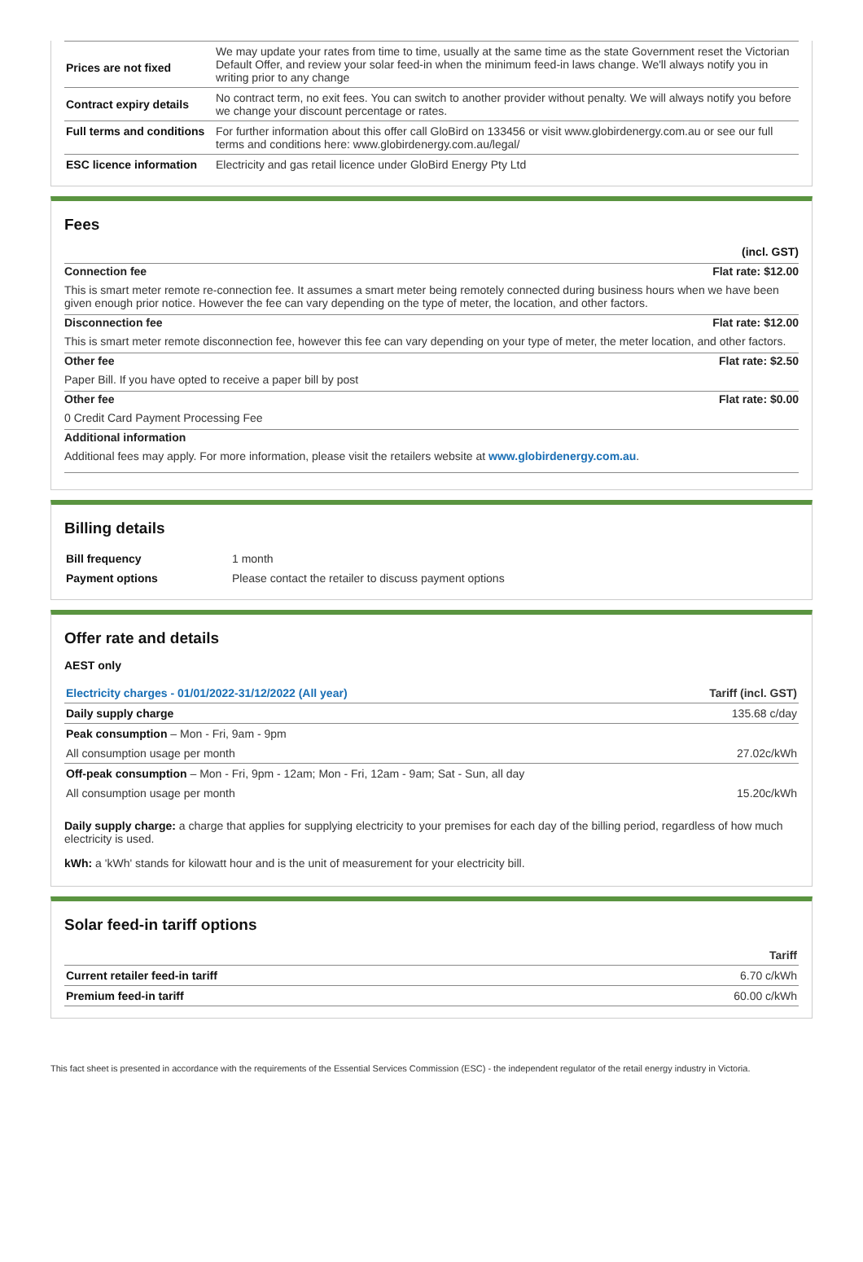| Prices are not fixed | We may update your rates from time to time, usually at the same time as the state Government reset the Victorian Default Offer, and review your solar feed-in when the minimum feed-in laws change. We'll always notify you in writing prior to any change |
| Contract expiry details | No contract term, no exit fees. You can switch to another provider without penalty. We will always notify you before we change your discount percentage or rates. |
| Full terms and conditions | For further information about this offer call GloBird on 133456 or visit www.globirdenergy.com.au or see our full terms and conditions here: www.globirdenergy.com.au/legal/ |
| ESC licence information | Electricity and gas retail licence under GloBird Energy Pty Ltd |
Fees
(incl. GST)
Connection fee Flat rate: $12.00
This is smart meter remote re-connection fee. It assumes a smart meter being remotely connected during business hours when we have been given enough prior notice. However the fee can vary depending on the type of meter, the location, and other factors.
Disconnection fee Flat rate: $12.00
This is smart meter remote disconnection fee, however this fee can vary depending on your type of meter, the meter location, and other factors.
Other fee Flat rate: $2.50
Paper Bill. If you have opted to receive a paper bill by post
Other fee Flat rate: $0.00
0 Credit Card Payment Processing Fee
Additional information
Additional fees may apply. For more information, please visit the retailers website at www.globirdenergy.com.au.
Billing details
| Bill frequency | 1 month |
| Payment options | Please contact the retailer to discuss payment options |
Offer rate and details
AEST only
| Electricity charges - 01/01/2022-31/12/2022 (All year) | Tariff (incl. GST) |
| --- | --- |
| Daily supply charge | 135.68 c/day |
| Peak consumption – Mon - Fri, 9am - 9pm | |
| All consumption usage per month | 27.02c/kWh |
| Off-peak consumption – Mon - Fri, 9pm - 12am; Mon - Fri, 12am - 9am; Sat - Sun, all day | |
| All consumption usage per month | 15.20c/kWh |
Daily supply charge: a charge that applies for supplying electricity to your premises for each day of the billing period, regardless of how much electricity is used.
kWh: a 'kWh' stands for kilowatt hour and is the unit of measurement for your electricity bill.
Solar feed-in tariff options
| | Tariff |
| --- | --- |
| Current retailer feed-in tariff | 6.70 c/kWh |
| Premium feed-in tariff | 60.00 c/kWh |
This fact sheet is presented in accordance with the requirements of the Essential Services Commission (ESC) - the independent regulator of the retail energy industry in Victoria.